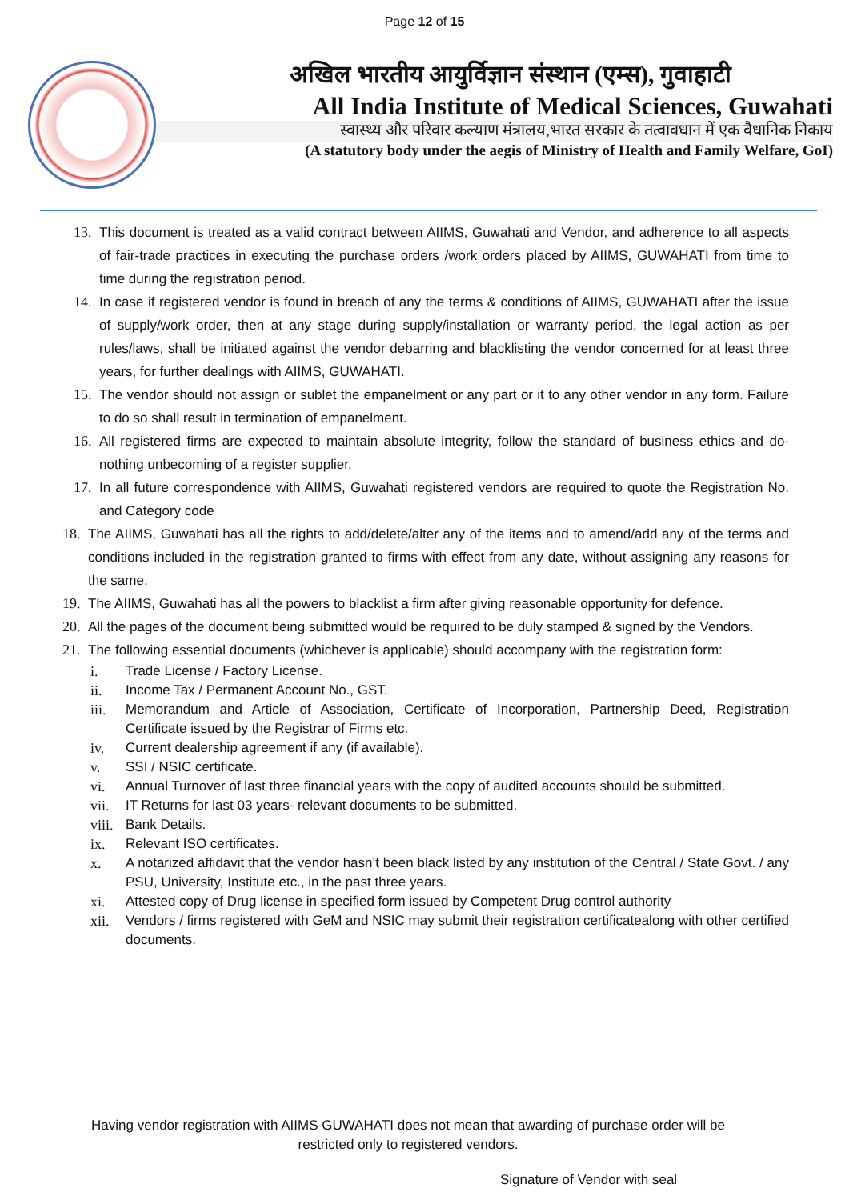Page 12 of 15
अखिल भारतीय आयुर्विज्ञान संस्थान (एम्स), गुवाहाटी
All India Institute of Medical Sciences, Guwahati
स्वास्थ्य और परिवार कल्याण मंत्रालय,भारत सरकार के तत्वावधान में एक वैधानिक निकाय
(A statutory body under the aegis of Ministry of Health and Family Welfare, GoI)
13. This document is treated as a valid contract between AIIMS, Guwahati and Vendor, and adherence to all aspects of fair-trade practices in executing the purchase orders /work orders placed by AIIMS, GUWAHATI from time to time during the registration period.
14. In case if registered vendor is found in breach of any the terms & conditions of AIIMS, GUWAHATI after the issue of supply/work order, then at any stage during supply/installation or warranty period, the legal action as per rules/laws, shall be initiated against the vendor debarring and blacklisting the vendor concerned for at least three years, for further dealings with AIIMS, GUWAHATI.
15. The vendor should not assign or sublet the empanelment or any part or it to any other vendor in any form. Failure to do so shall result in termination of empanelment.
16. All registered firms are expected to maintain absolute integrity, follow the standard of business ethics and do-nothing unbecoming of a register supplier.
17. In all future correspondence with AIIMS, Guwahati registered vendors are required to quote the Registration No. and Category code
18. The AIIMS, Guwahati has all the rights to add/delete/alter any of the items and to amend/add any of the terms and conditions included in the registration granted to firms with effect from any date, without assigning any reasons for the same.
19. The AIIMS, Guwahati has all the powers to blacklist a firm after giving reasonable opportunity for defence.
20. All the pages of the document being submitted would be required to be duly stamped & signed by the Vendors.
21. The following essential documents (whichever is applicable) should accompany with the registration form:
i. Trade License / Factory License.
ii. Income Tax / Permanent Account No., GST.
iii. Memorandum and Article of Association, Certificate of Incorporation, Partnership Deed, Registration Certificate issued by the Registrar of Firms etc.
iv. Current dealership agreement if any (if available).
v. SSI / NSIC certificate.
vi. Annual Turnover of last three financial years with the copy of audited accounts should be submitted.
vii. IT Returns for last 03 years- relevant documents to be submitted.
viii. Bank Details.
ix. Relevant ISO certificates.
x. A notarized affidavit that the vendor hasn’t been black listed by any institution of the Central / State Govt. / any PSU, University, Institute etc., in the past three years.
xi. Attested copy of Drug license in specified form issued by Competent Drug control authority
xii. Vendors / firms registered with GeM and NSIC may submit their registration certificatealong with other certified documents.
Having vendor registration with AIIMS GUWAHATI does not mean that awarding of purchase order will be restricted only to registered vendors.
Signature of Vendor with seal